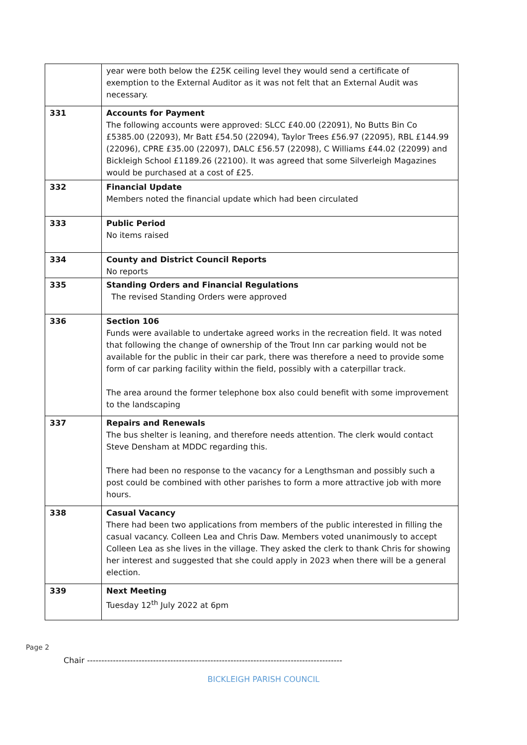| | year were both below the £25K ceiling level they would send a certificate of exemption to the External Auditor as it was not felt that an External Audit was necessary. |
| 331 | Accounts for Payment The following accounts were approved: SLCC £40.00 (22091), No Butts Bin Co £5385.00 (22093), Mr Batt £54.50 (22094), Taylor Trees £56.97 (22095), RBL £144.99 (22096), CPRE £35.00 (22097), DALC £56.57 (22098), C Williams £44.02 (22099) and Bickleigh School £1189.26 (22100). It was agreed that some Silverleigh Magazines would be purchased at a cost of £25. |
| 332 | Financial Update Members noted the financial update which had been circulated |
| 333 | Public Period No items raised |
| 334 | County and District Council Reports No reports |
| 335 | Standing Orders and Financial Regulations The revised Standing Orders were approved |
| 336 | Section 106 Funds were available to undertake agreed works in the recreation field. It was noted that following the change of ownership of the Trout Inn car parking would not be available for the public in their car park, there was therefore a need to provide some form of car parking facility within the field, possibly with a caterpillar track. The area around the former telephone box also could benefit with some improvement to the landscaping |
| 337 | Repairs and Renewals The bus shelter is leaning, and therefore needs attention. The clerk would contact Steve Densham at MDDC regarding this. There had been no response to the vacancy for a Lengthsman and possibly such a post could be combined with other parishes to form a more attractive job with more hours. |
| 338 | Casual Vacancy There had been two applications from members of the public interested in filling the casual vacancy. Colleen Lea and Chris Daw. Members voted unanimously to accept Colleen Lea as she lives in the village. They asked the clerk to thank Chris for showing her interest and suggested that she could apply in 2023 when there will be a general election. |
| 339 | Next Meeting Tuesday 12<sup>th</sup> July 2022 at 6pm |
Page 2
Chair -----------------------------------------------------------------------------------------
BICKLEIGH PARISH COUNCIL